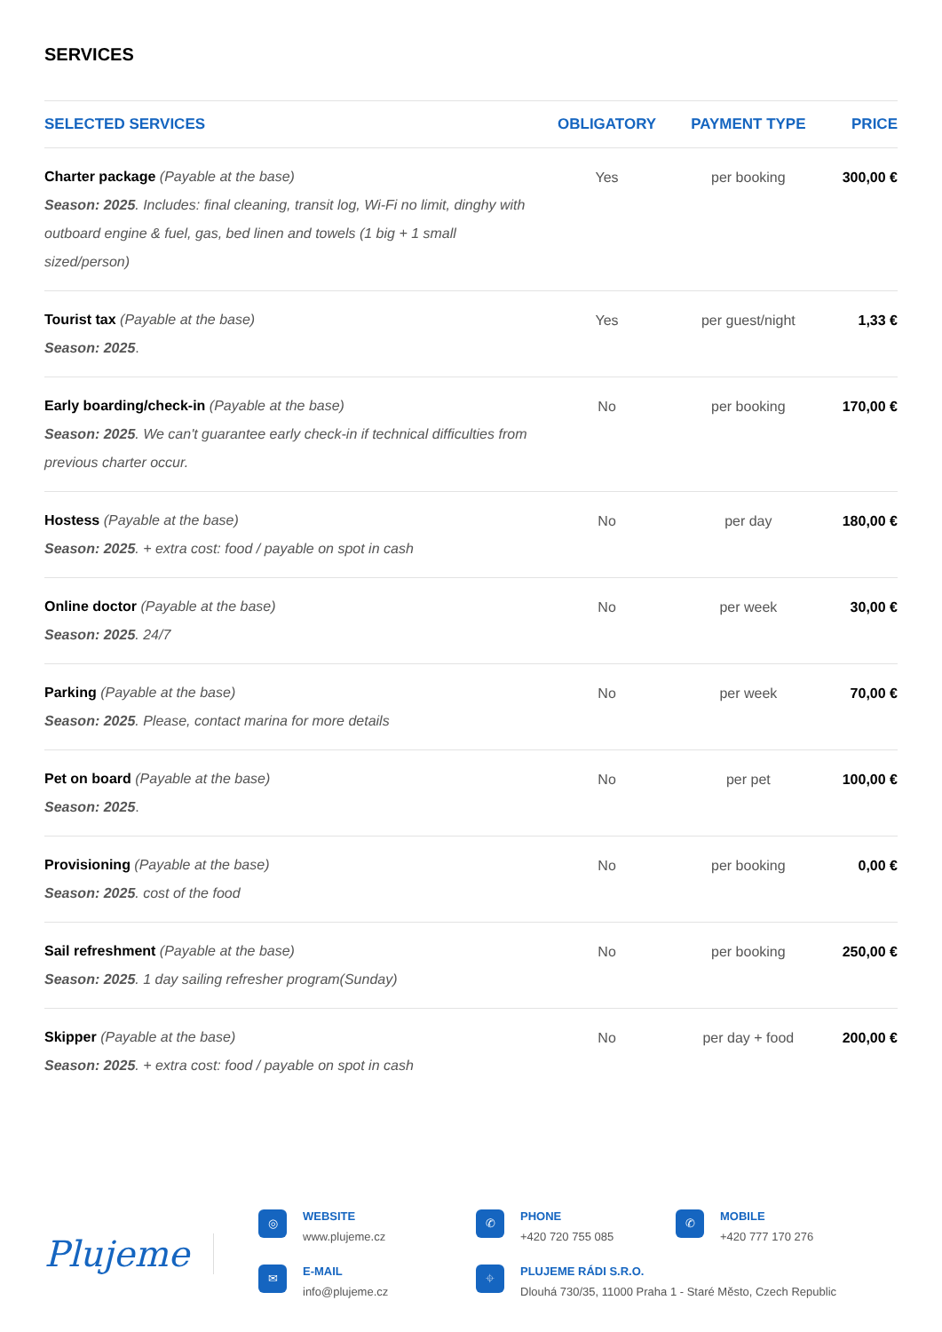SERVICES
| SELECTED SERVICES | OBLIGATORY | PAYMENT TYPE | PRICE |
| --- | --- | --- | --- |
| Charter package (Payable at the base) Season: 2025 . Includes: final cleaning, transit log, Wi-Fi no limit, dinghy with outboard engine & fuel, gas, bed linen and towels (1 big + 1 small sized/person) | Yes | per booking | 300,00 € |
| Tourist tax (Payable at the base) Season: 2025 . | Yes | per guest/night | 1,33 € |
| Early boarding/check-in (Payable at the base) Season: 2025 . We can't guarantee early check-in if technical difficulties from previous charter occur. | No | per booking | 170,00 € |
| Hostess (Payable at the base) Season: 2025 . + extra cost: food / payable on spot in cash | No | per day | 180,00 € |
| Online doctor (Payable at the base) Season: 2025 . 24/7 | No | per week | 30,00 € |
| Parking (Payable at the base) Season: 2025 . Please, contact marina for more details | No | per week | 70,00 € |
| Pet on board (Payable at the base) Season: 2025 . | No | per pet | 100,00 € |
| Provisioning (Payable at the base) Season: 2025 . cost of the food | No | per booking | 0,00 € |
| Sail refreshment (Payable at the base) Season: 2025 . 1 day sailing refresher program(Sunday) | No | per booking | 250,00 € |
| Skipper (Payable at the base) Season: 2025 . + extra cost: food / payable on spot in cash | No | per day + food | 200,00 € |
Plujeme
◎
WEBSITE
www.plujeme.cz
✆
PHONE
+420 720 755 085
✆
MOBILE
+420 777 170 276
✉
E-MAIL
info@plujeme.cz
⌖
PLUJEME RÁDI S.R.O.
Dlouhá 730/35, 11000 Praha 1 - Staré Město, Czech Republic